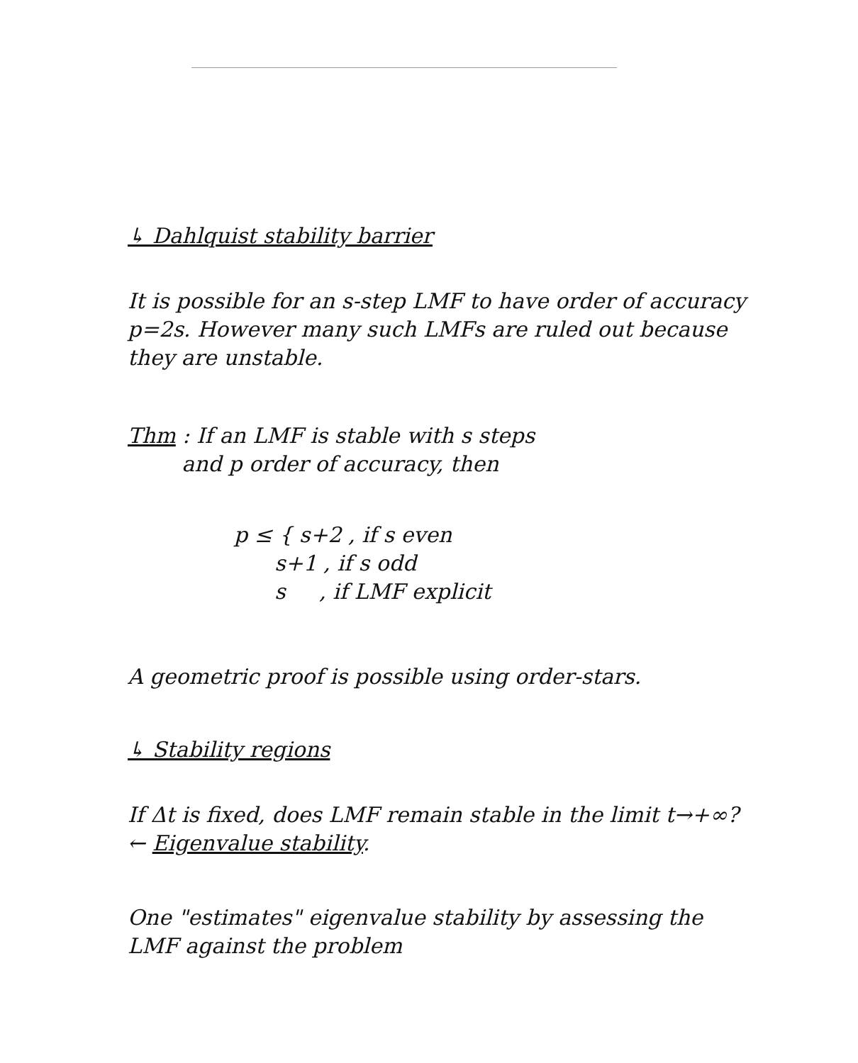↳ Dahlquist stability barrier
It is possible for an s-step LMF to have order of accuracy p=2s. However many such LMFs are ruled out because they are unstable.
Thm : If an LMF is stable with s steps
and p order of accuracy, then
p ≤ { s+2 , if s even
s+1 , if s odd
s , if LMF explicit
A geometric proof is possible using order-stars.
↳ Stability regions
If Δt is fixed, does LMF remain stable in the limit t→+∞? ← Eigenvalue stability.
One "estimates" eigenvalue stability by assessing the LMF against the problem